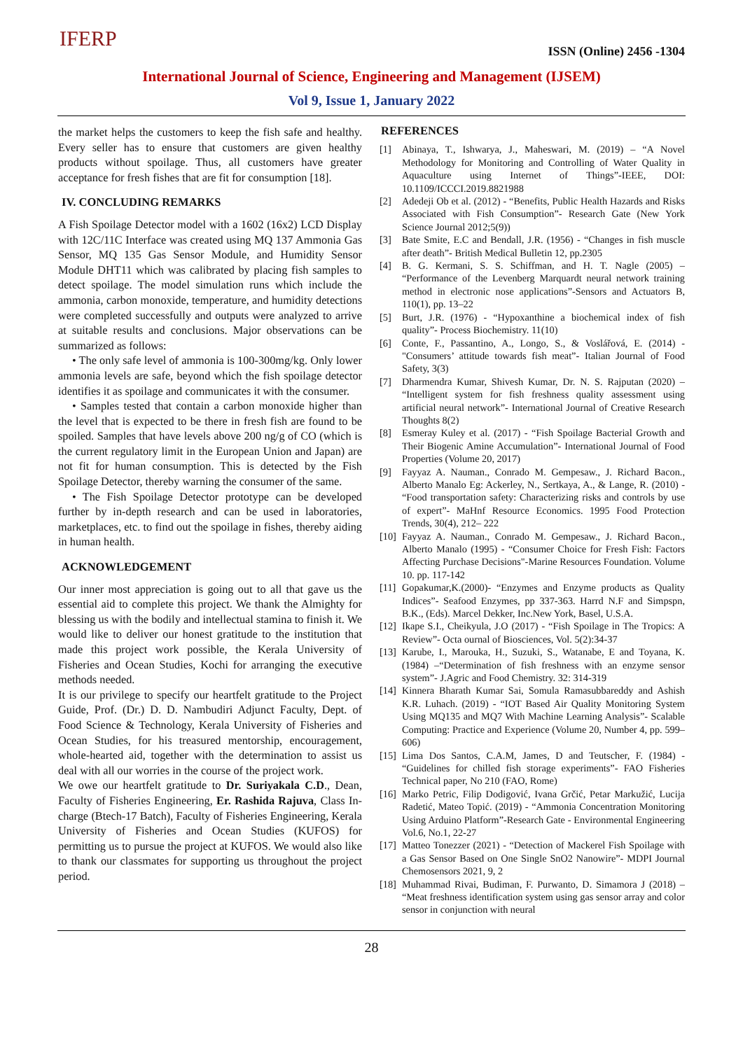IFERP ISSN (Online) 2456 -1304
International Journal of Science, Engineering and Management (IJSEM)
Vol 9, Issue 1, January 2022
the market helps the customers to keep the fish safe and healthy. Every seller has to ensure that customers are given healthy products without spoilage. Thus, all customers have greater acceptance for fresh fishes that are fit for consumption [18].
IV. CONCLUDING REMARKS
A Fish Spoilage Detector model with a 1602 (16x2) LCD Display with 12C/11C Interface was created using MQ 137 Ammonia Gas Sensor, MQ 135 Gas Sensor Module, and Humidity Sensor Module DHT11 which was calibrated by placing fish samples to detect spoilage. The model simulation runs which include the ammonia, carbon monoxide, temperature, and humidity detections were completed successfully and outputs were analyzed to arrive at suitable results and conclusions. Major observations can be summarized as follows:
• The only safe level of ammonia is 100-300mg/kg. Only lower ammonia levels are safe, beyond which the fish spoilage detector identifies it as spoilage and communicates it with the consumer.
• Samples tested that contain a carbon monoxide higher than the level that is expected to be there in fresh fish are found to be spoiled. Samples that have levels above 200 ng/g of CO (which is the current regulatory limit in the European Union and Japan) are not fit for human consumption. This is detected by the Fish Spoilage Detector, thereby warning the consumer of the same.
• The Fish Spoilage Detector prototype can be developed further by in-depth research and can be used in laboratories, marketplaces, etc. to find out the spoilage in fishes, thereby aiding in human health.
ACKNOWLEDGEMENT
Our inner most appreciation is going out to all that gave us the essential aid to complete this project. We thank the Almighty for blessing us with the bodily and intellectual stamina to finish it. We would like to deliver our honest gratitude to the institution that made this project work possible, the Kerala University of Fisheries and Ocean Studies, Kochi for arranging the executive methods needed.
It is our privilege to specify our heartfelt gratitude to the Project Guide, Prof. (Dr.) D. D. Nambudiri Adjunct Faculty, Dept. of Food Science & Technology, Kerala University of Fisheries and Ocean Studies, for his treasured mentorship, encouragement, whole-hearted aid, together with the determination to assist us deal with all our worries in the course of the project work.
We owe our heartfelt gratitude to Dr. Suriyakala C.D., Dean, Faculty of Fisheries Engineering, Er. Rashida Rajuva, Class In-charge (Btech-17 Batch), Faculty of Fisheries Engineering, Kerala University of Fisheries and Ocean Studies (KUFOS) for permitting us to pursue the project at KUFOS. We would also like to thank our classmates for supporting us throughout the project period.
REFERENCES
[1] Abinaya, T., Ishwarya, J., Maheswari, M. (2019) – “A Novel Methodology for Monitoring and Controlling of Water Quality in Aquaculture using Internet of Things”-IEEE, DOI: 10.1109/ICCCI.2019.8821988
[2] Adedeji Ob et al. (2012) - “Benefits, Public Health Hazards and Risks Associated with Fish Consumption”- Research Gate (New York Science Journal 2012;5(9))
[3] Bate Smite, E.C and Bendall, J.R. (1956) - “Changes in fish muscle after death”- British Medical Bulletin 12, pp.2305
[4] B. G. Kermani, S. S. Schiffman, and H. T. Nagle (2005) – “Performance of the Levenberg Marquardt neural network training method in electronic nose applications”-Sensors and Actuators B, 110(1), pp. 13–22
[5] Burt, J.R. (1976) - “Hypoxanthine a biochemical index of fish quality”- Process Biochemistry. 11(10)
[6] Conte, F., Passantino, A., Longo, S., & Voslářová, E. (2014) -"Consumers’ attitude towards fish meat”- Italian Journal of Food Safety, 3(3)
[7] Dharmendra Kumar, Shivesh Kumar, Dr. N. S. Rajputan (2020) – “Intelligent system for fish freshness quality assessment using artificial neural network”- International Journal of Creative Research Thoughts 8(2)
[8] Esmeray Kuley et al. (2017) - “Fish Spoilage Bacterial Growth and Their Biogenic Amine Accumulation”- International Journal of Food Properties (Volume 20, 2017)
[9] Fayyaz A. Nauman., Conrado M. Gempesaw., J. Richard Bacon., Alberto Manalo Eg: Ackerley, N., Sertkaya, A., & Lange, R. (2010) - “Food transportation safety: Characterizing risks and controls by use of expert”- MaHnf Resource Economics. 1995 Food Protection Trends, 30(4), 212– 222
[10]
Fayyaz A. Nauman., Conrado M. Gempesaw., J. Richard Bacon., Alberto Manalo (1995) - “Consumer Choice for Fresh Fish: Factors Affecting Purchase Decisions"-Marine Resources Foundation. Volume 10. pp. 117-142
[11]
Gopakumar,K.(2000)- “Enzymes and Enzyme products as Quality Indices”- Seafood Enzymes, pp 337-363. Harrd N.F and Simpspn, B.K., (Eds). Marcel Dekker, Inc.New York, Basel, U.S.A.
[12]
Ikape S.I., Cheikyula, J.O (2017) - “Fish Spoilage in The Tropics: A Review”- Octa ournal of Biosciences, Vol. 5(2):34-37
[13]
Karube, I., Marouka, H., Suzuki, S., Watanabe, E and Toyana, K. (1984) –“Determination of fish freshness with an enzyme sensor system”- J.Agric and Food Chemistry. 32: 314-319
[14]
Kinnera Bharath Kumar Sai, Somula Ramasubbareddy and Ashish K.R. Luhach. (2019) - “IOT Based Air Quality Monitoring System Using MQ135 and MQ7 With Machine Learning Analysis”- Scalable Computing: Practice and Experience (Volume 20, Number 4, pp. 599–606)
[15]
Lima Dos Santos, C.A.M, James, D and Teutscher, F. (1984) - “Guidelines for chilled fish storage experiments”- FAO Fisheries Technical paper, No 210 (FAO, Rome)
[16]
Marko Petric, Filip Dodigović, Ivana Grčić, Petar Markužić, Lucija Radetić, Mateo Topić. (2019) - “Ammonia Concentration Monitoring Using Arduino Platform”-Research Gate - Environmental Engineering Vol.6, No.1, 22-27
[17]
Matteo Tonezzer (2021) - “Detection of Mackerel Fish Spoilage with a Gas Sensor Based on One Single SnO2 Nanowire”- MDPI Journal Chemosensors 2021, 9, 2
[18]
Muhammad Rivai, Budiman, F. Purwanto, D. Simamora J (2018) – “Meat freshness identification system using gas sensor array and color sensor in conjunction with neural
28